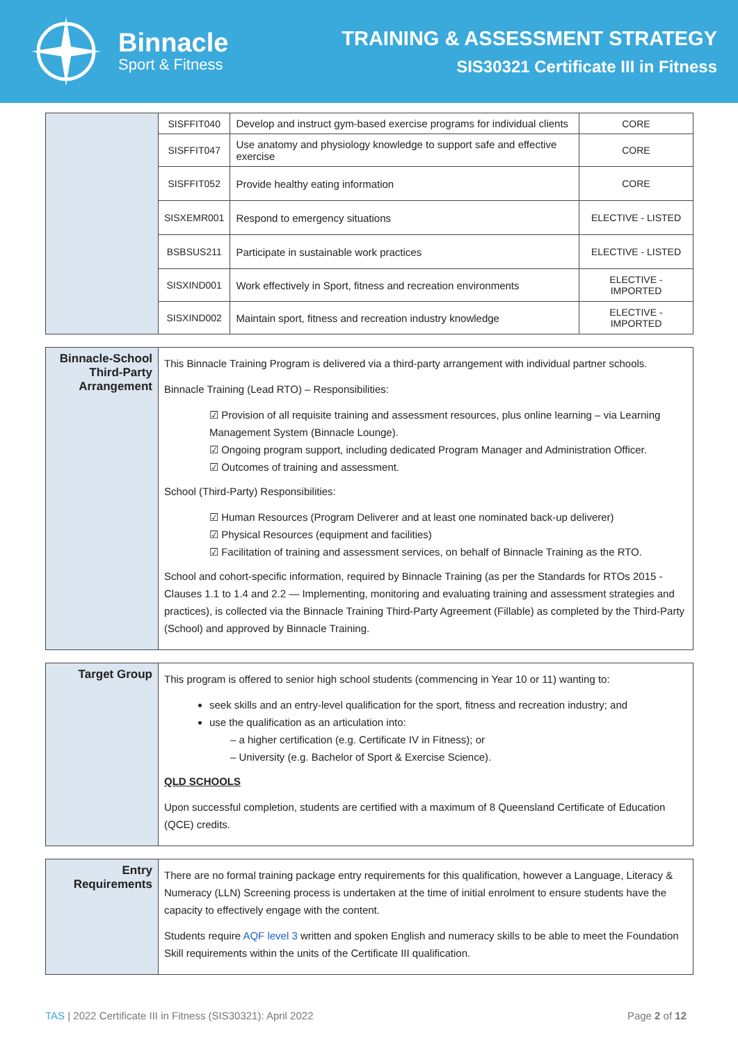Binnacle
Sport & Fitness
TRAINING & ASSESSMENT STRATEGY
SIS30321 Certificate III in Fitness
| | SISFFIT040 | Develop and instruct gym-based exercise programs for individual clients | CORE |
| | SISFFIT047 | Use anatomy and physiology knowledge to support safe and effective exercise | CORE |
| | SISFFIT052 | Provide healthy eating information | CORE |
| | SISXEMR001 | Respond to emergency situations | ELECTIVE - LISTED |
| | BSBSUS211 | Participate in sustainable work practices | ELECTIVE - LISTED |
| | SISXIND001 | Work effectively in Sport, fitness and recreation environments | ELECTIVE - IMPORTED |
| | SISXIND002 | Maintain sport, fitness and recreation industry knowledge | ELECTIVE - IMPORTED |
| Binnacle-School Third-Party Arrangement | This Binnacle Training Program is delivered via a third-party arrangement with individual partner schools. Binnacle Training (Lead RTO) – Responsibilities: ☑ Provision of all requisite training and assessment resources, plus online learning – via Learning Management System (Binnacle Lounge). ☑ Ongoing program support, including dedicated Program Manager and Administration Officer. ☑ Outcomes of training and assessment. School (Third-Party) Responsibilities: ☑ Human Resources (Program Deliverer and at least one nominated back-up deliverer) ☑ Physical Resources (equipment and facilities) ☑ Facilitation of training and assessment services, on behalf of Binnacle Training as the RTO. School and cohort-specific information, required by Binnacle Training (as per the Standards for RTOs 2015 - Clauses 1.1 to 1.4 and 2.2 — Implementing, monitoring and evaluating training and assessment strategies and practices), is collected via the Binnacle Training Third-Party Agreement (Fillable) as completed by the Third-Party (School) and approved by Binnacle Training. |
| Target Group | This program is offered to senior high school students (commencing in Year 10 or 11) wanting to: seek skills and an entry-level qualification for the sport, fitness and recreation industry; and use the qualification as an articulation into: – a higher certification (e.g. Certificate IV in Fitness); or – University (e.g. Bachelor of Sport & Exercise Science). QLD SCHOOLS Upon successful completion, students are certified with a maximum of 8 Queensland Certificate of Education (QCE) credits. |
| Entry Requirements | There are no formal training package entry requirements for this qualification, however a Language, Literacy & Numeracy (LLN) Screening process is undertaken at the time of initial enrolment to ensure students have the capacity to effectively engage with the content. Students require AQF level 3 written and spoken English and numeracy skills to be able to meet the Foundation Skill requirements within the units of the Certificate III qualification. |
TAS | 2022 Certificate III in Fitness (SIS30321): April 2022 Page 2 of 12